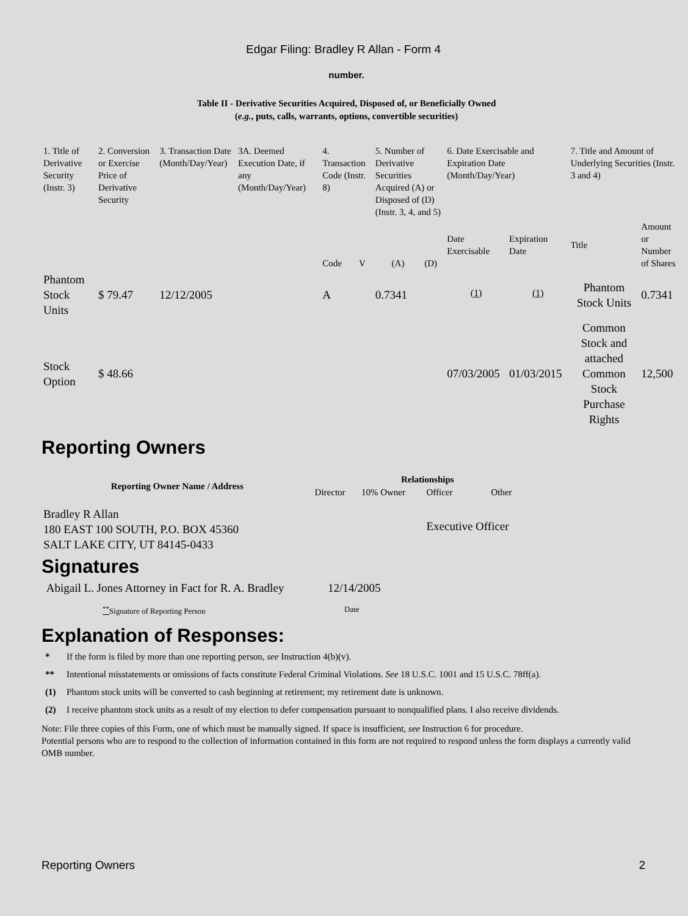Edgar Filing: Bradley R Allan - Form 4
number.
Table II - Derivative Securities Acquired, Disposed of, or Beneficially Owned
(e.g., puts, calls, warrants, options, convertible securities)
| 1. Title of Derivative Security (Instr. 3) | 2. Conversion or Exercise Price of Derivative Security | 3. Transaction Date (Month/Day/Year) | 3A. Deemed Execution Date, if any (Month/Day/Year) | 4. Transaction Code (Instr. 8) | | 5. Number of Derivative Securities Acquired (A) or Disposed of (D) (Instr. 3, 4, and 5) | | 6. Date Exercisable and Expiration Date (Month/Day/Year) | | 7. Title and Amount of Underlying Securities (Instr. 3 and 4) | |
| --- | --- | --- | --- | --- | --- | --- | --- | --- | --- | --- | --- |
| | | | | Code | V | (A) | (D) | Date Exercisable | Expiration Date | Title | Amount or Number of Shares |
| Phantom Stock Units | $ 79.47 | 12/12/2005 | | A | | 0.7341 | | <sup>(1)</sup> | <sup>(1)</sup> | Phantom Stock Units | 0.7341 |
| Stock Option | $ 48.66 | | | | | | | 07/03/2005 | 01/03/2015 | Common Stock and attached Common Stock Purchase Rights | 12,500 |
Reporting Owners
| Reporting Owner Name / Address | Relationships | | | |
| --- | --- | --- | --- | --- |
| | Director | 10% Owner | Officer | Other |
| Bradley R Allan 180 EAST 100 SOUTH, P.O. BOX 45360 SALT LAKE CITY, UT 84145-0433 | | | Executive Officer | |
Signatures
| Abigail L. Jones Attorney in Fact for R. A. Bradley | 12/14/2005 |
| <sup>**</sup> Signature of Reporting Person | Date |
Explanation of Responses:
* If the form is filed by more than one reporting person, see Instruction 4(b)(v).
** Intentional misstatements or omissions of facts constitute Federal Criminal Violations. See 18 U.S.C. 1001 and 15 U.S.C. 78ff(a).
(1) Phantom stock units will be converted to cash beginning at retirement; my retirement date is unknown.
(2) I receive phantom stock units as a result of my election to defer compensation pursuant to nonqualified plans. I also receive dividends.
Note: File three copies of this Form, one of which must be manually signed. If space is insufficient, see Instruction 6 for procedure.
Potential persons who are to respond to the collection of information contained in this form are not required to respond unless the form displays a currently valid OMB number.
Reporting Owners 2